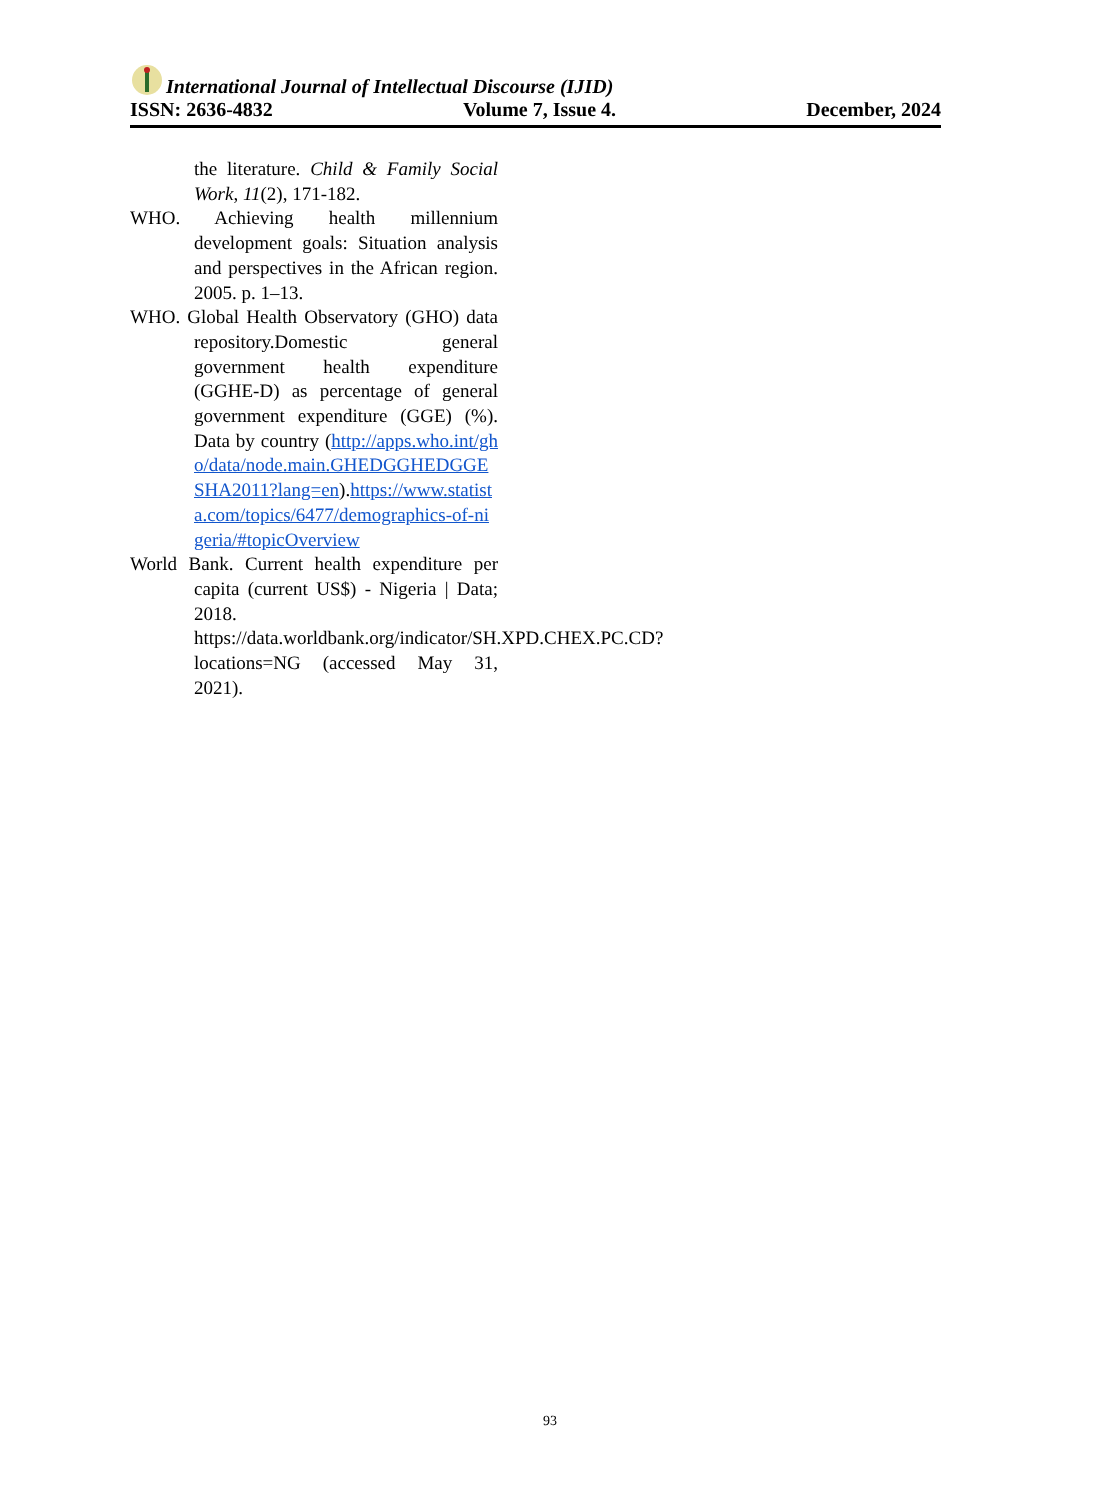International Journal of Intellectual Discourse (IJID)
ISSN: 2636-4832 Volume 7, Issue 4. December, 2024
the literature. Child & Family Social Work, 11(2), 171-182.
WHO. Achieving health millennium development goals: Situation analysis and perspectives in the African region. 2005. p. 1–13.
WHO. Global Health Observatory (GHO) data repository.Domestic general government health expenditure (GGHE-D) as percentage of general government expenditure (GGE) (%). Data by country (http://apps.who.int/gho/data/node.main.GHEDGGHEDGGESHA2011?lang=en).https://www.statista.com/topics/6477/demographics-of-nigeria/#topicOverview
World Bank. Current health expenditure per capita (current US$) - Nigeria | Data; 2018. https://data.worldbank.org/indicator/SH.XPD.CHEX.PC.CD?locations=NG (accessed May 31, 2021).
93